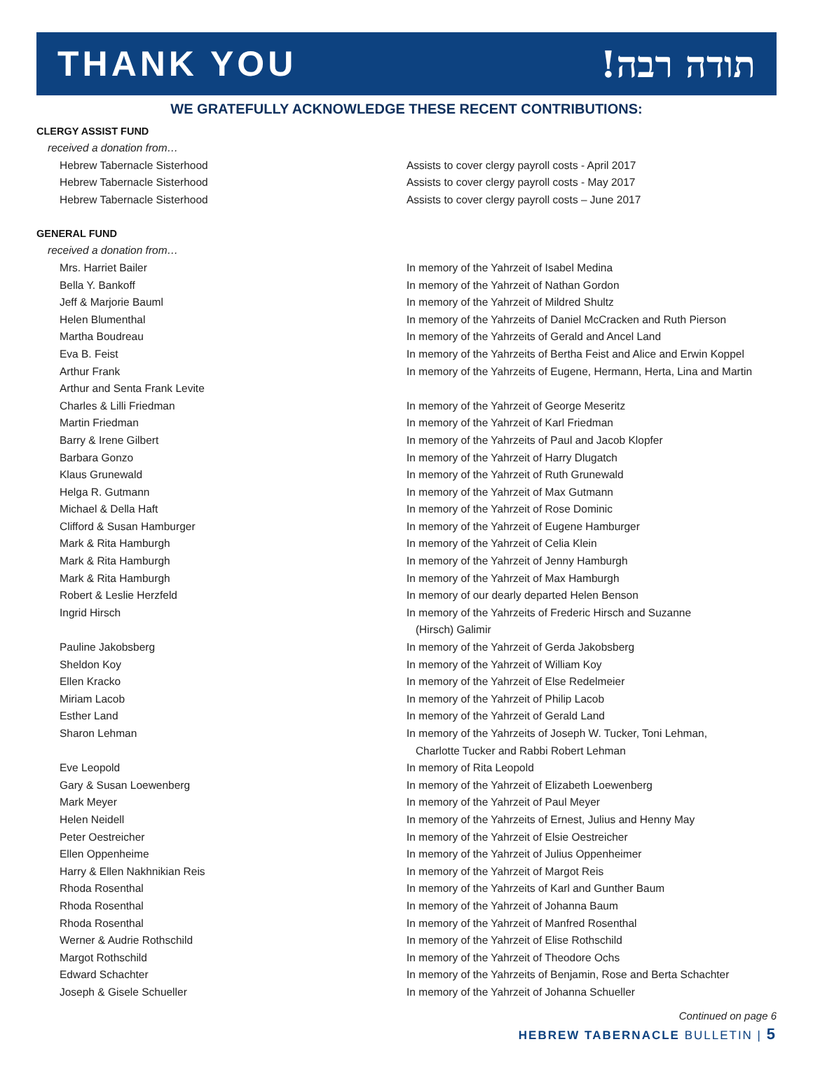THANK YOU!תודה רבה
WE GRATEFULLY ACKNOWLEDGE THESE RECENT CONTRIBUTIONS:
CLERGY ASSIST FUND
received a donation from…
| Hebrew Tabernacle Sisterhood | Assists to cover clergy payroll costs - April 2017 |
| Hebrew Tabernacle Sisterhood | Assists to cover clergy payroll costs - May 2017 |
| Hebrew Tabernacle Sisterhood | Assists to cover clergy payroll costs – June 2017 |
GENERAL FUND
received a donation from…
| Mrs. Harriet Bailer | In memory of the Yahrzeit of Isabel Medina |
| Bella Y. Bankoff | In memory of the Yahrzeit of Nathan Gordon |
| Jeff & Marjorie Bauml | In memory of the Yahrzeit of Mildred Shultz |
| Helen Blumenthal | In memory of the Yahrzeits of Daniel McCracken and Ruth Pierson |
| Martha Boudreau | In memory of the Yahrzeits of Gerald and Ancel Land |
| Eva B. Feist | In memory of the Yahrzeits of Bertha Feist and Alice and Erwin Koppel |
| Arthur Frank Arthur and Senta Frank Levite | In memory of the Yahrzeits of Eugene, Hermann, Herta, Lina and Martin |
| Charles & Lilli Friedman | In memory of the Yahrzeit of George Meseritz |
| Martin Friedman | In memory of the Yahrzeit of Karl Friedman |
| Barry & Irene Gilbert | In memory of the Yahrzeits of Paul and Jacob Klopfer |
| Barbara Gonzo | In memory of the Yahrzeit of Harry Dlugatch |
| Klaus Grunewald | In memory of the Yahrzeit of Ruth Grunewald |
| Helga R. Gutmann | In memory of the Yahrzeit of Max Gutmann |
| Michael & Della Haft | In memory of the Yahrzeit of Rose Dominic |
| Clifford & Susan Hamburger | In memory of the Yahrzeit of Eugene Hamburger |
| Mark & Rita Hamburgh | In memory of the Yahrzeit of Celia Klein |
| Mark & Rita Hamburgh | In memory of the Yahrzeit of Jenny Hamburgh |
| Mark & Rita Hamburgh | In memory of the Yahrzeit of Max Hamburgh |
| Robert & Leslie Herzfeld | In memory of our dearly departed Helen Benson |
| Ingrid Hirsch | In memory of the Yahrzeits of Frederic Hirsch and Suzanne (Hirsch) Galimir |
| Pauline Jakobsberg | In memory of the Yahrzeit of Gerda Jakobsberg |
| Sheldon Koy | In memory of the Yahrzeit of William Koy |
| Ellen Kracko | In memory of the Yahrzeit of Else Redelmeier |
| Miriam Lacob | In memory of the Yahrzeit of Philip Lacob |
| Esther Land | In memory of the Yahrzeit of Gerald Land |
| Sharon Lehman | In memory of the Yahrzeits of Joseph W. Tucker, Toni Lehman, Charlotte Tucker and Rabbi Robert Lehman |
| Eve Leopold | In memory of Rita Leopold |
| Gary & Susan Loewenberg | In memory of the Yahrzeit of Elizabeth Loewenberg |
| Mark Meyer | In memory of the Yahrzeit of Paul Meyer |
| Helen Neidell | In memory of the Yahrzeits of Ernest, Julius and Henny May |
| Peter Oestreicher | In memory of the Yahrzeit of Elsie Oestreicher |
| Ellen Oppenheime | In memory of the Yahrzeit of Julius Oppenheimer |
| Harry & Ellen Nakhnikian Reis | In memory of the Yahrzeit of Margot Reis |
| Rhoda Rosenthal | In memory of the Yahrzeits of Karl and Gunther Baum |
| Rhoda Rosenthal | In memory of the Yahrzeit of Johanna Baum |
| Rhoda Rosenthal | In memory of the Yahrzeit of Manfred Rosenthal |
| Werner & Audrie Rothschild | In memory of the Yahrzeit of Elise Rothschild |
| Margot Rothschild | In memory of the Yahrzeit of Theodore Ochs |
| Edward Schachter | In memory of the Yahrzeits of Benjamin, Rose and Berta Schachter |
| Joseph & Gisele Schueller | In memory of the Yahrzeit of Johanna Schueller |
Continued on page 6
HEBREW TABERNACLE BULLETIN | 5